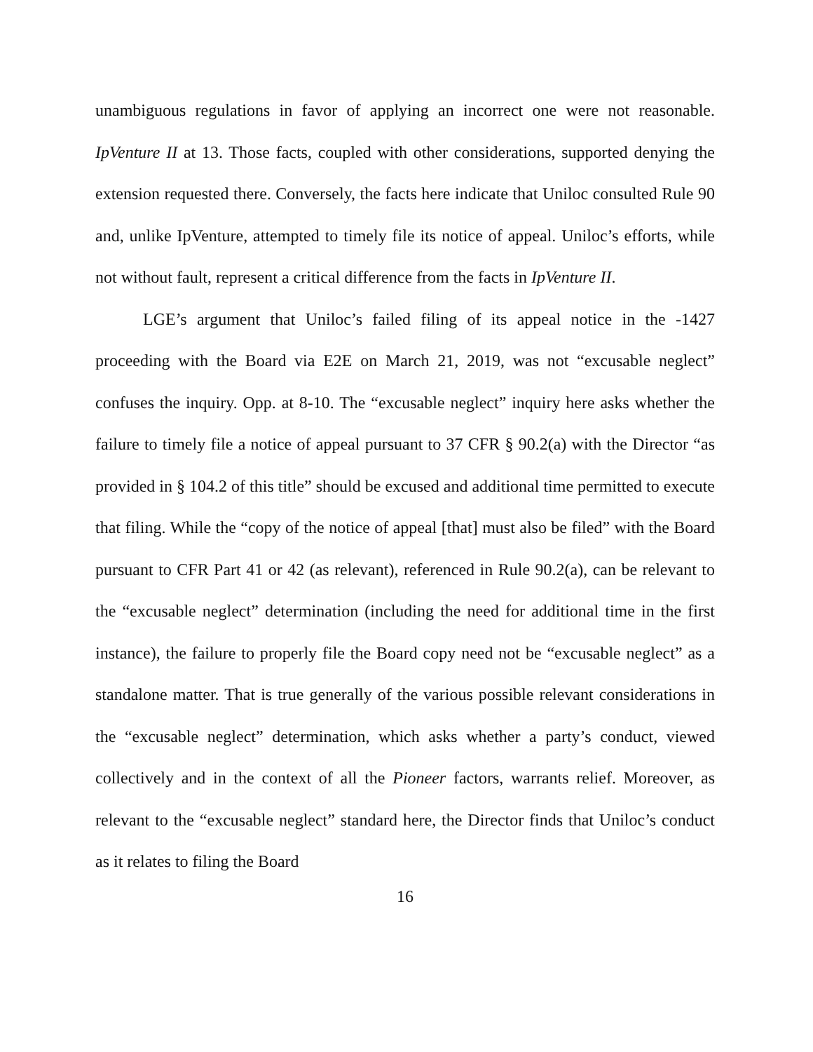unambiguous regulations in favor of applying an incorrect one were not reasonable. IpVenture II at 13. Those facts, coupled with other considerations, supported denying the extension requested there. Conversely, the facts here indicate that Uniloc consulted Rule 90 and, unlike IpVenture, attempted to timely file its notice of appeal. Uniloc’s efforts, while not without fault, represent a critical difference from the facts in IpVenture II.
LGE’s argument that Uniloc’s failed filing of its appeal notice in the -1427 proceeding with the Board via E2E on March 21, 2019, was not “excusable neglect” confuses the inquiry. Opp. at 8-10. The “excusable neglect” inquiry here asks whether the failure to timely file a notice of appeal pursuant to 37 CFR § 90.2(a) with the Director “as provided in § 104.2 of this title” should be excused and additional time permitted to execute that filing. While the “copy of the notice of appeal [that] must also be filed” with the Board pursuant to CFR Part 41 or 42 (as relevant), referenced in Rule 90.2(a), can be relevant to the “excusable neglect” determination (including the need for additional time in the first instance), the failure to properly file the Board copy need not be “excusable neglect” as a standalone matter. That is true generally of the various possible relevant considerations in the “excusable neglect” determination, which asks whether a party’s conduct, viewed collectively and in the context of all the Pioneer factors, warrants relief. Moreover, as relevant to the “excusable neglect” standard here, the Director finds that Uniloc’s conduct as it relates to filing the Board
16